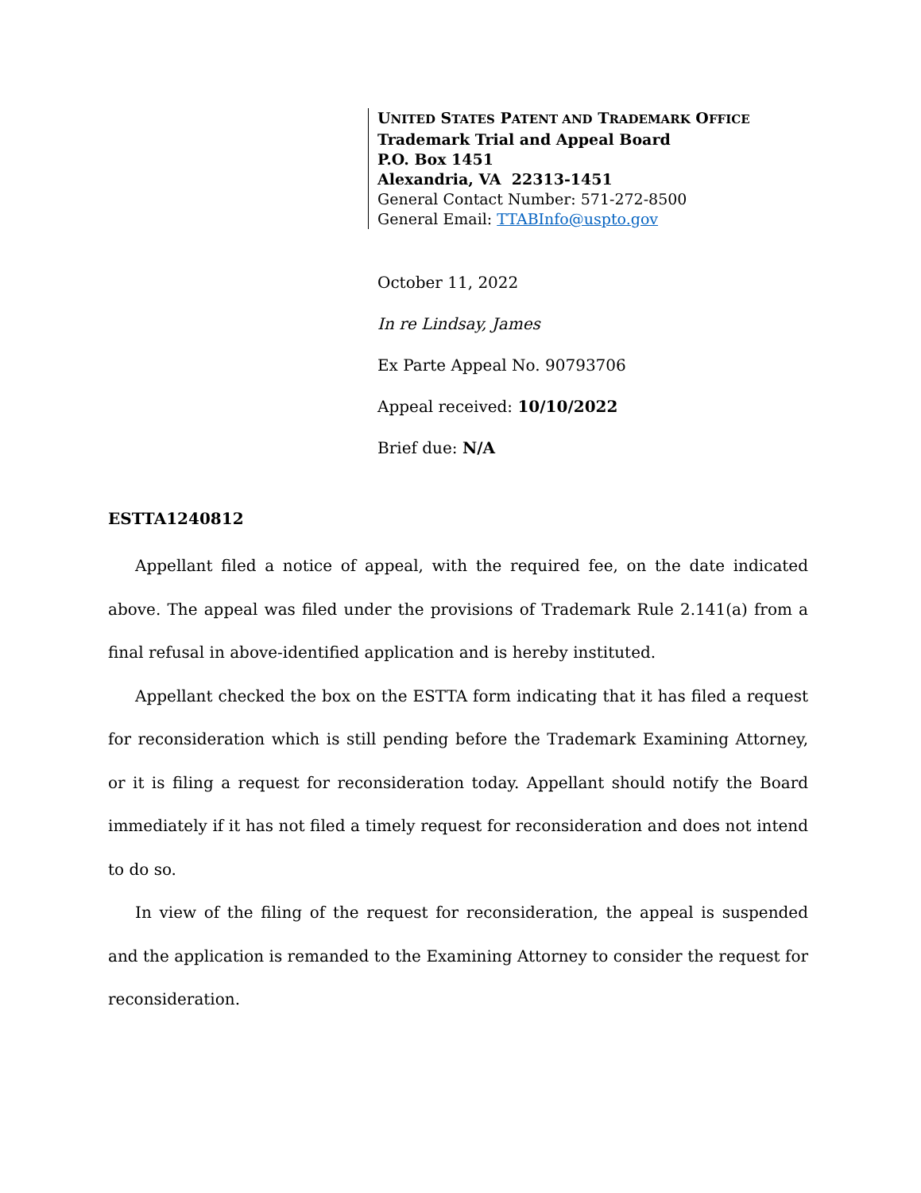UNITED STATES PATENT AND TRADEMARK OFFICE
Trademark Trial and Appeal Board
P.O. Box 1451
Alexandria, VA 22313-1451
General Contact Number: 571-272-8500
General Email: TTABInfo@uspto.gov
October 11, 2022
In re Lindsay, James
Ex Parte Appeal No. 90793706
Appeal received: 10/10/2022
Brief due: N/A
ESTTA1240812
Appellant filed a notice of appeal, with the required fee, on the date indicated above. The appeal was filed under the provisions of Trademark Rule 2.141(a) from a final refusal in above-identified application and is hereby instituted.
Appellant checked the box on the ESTTA form indicating that it has filed a request for reconsideration which is still pending before the Trademark Examining Attorney, or it is filing a request for reconsideration today. Appellant should notify the Board immediately if it has not filed a timely request for reconsideration and does not intend to do so.
In view of the filing of the request for reconsideration, the appeal is suspended and the application is remanded to the Examining Attorney to consider the request for reconsideration.